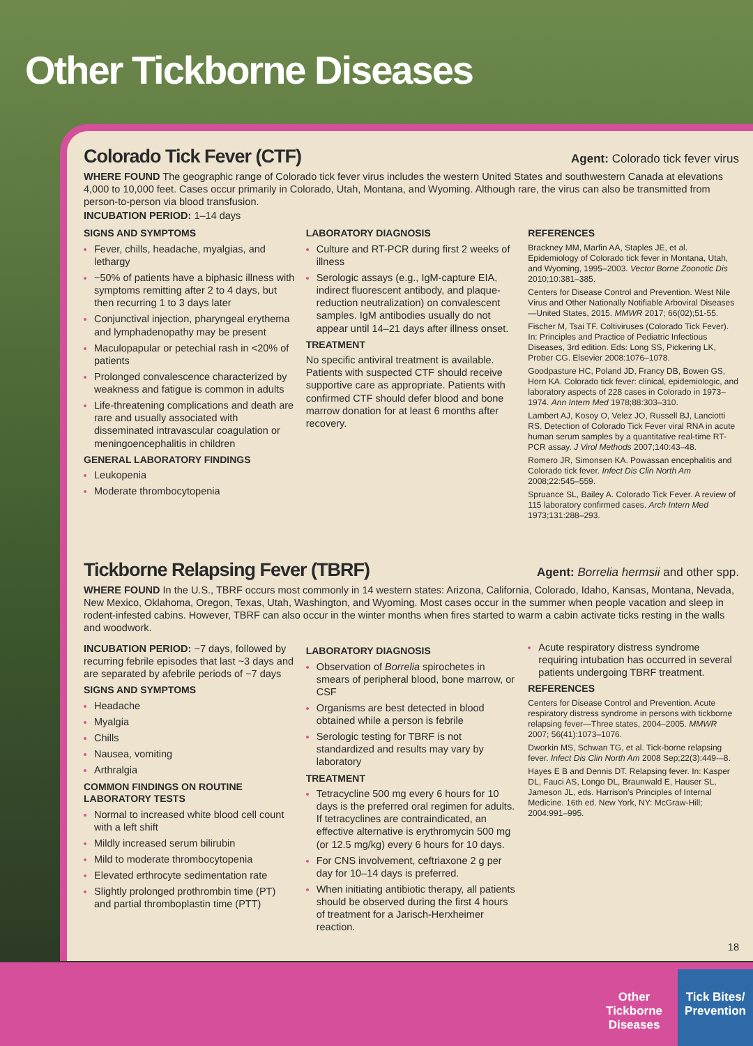Other Tickborne Diseases
Colorado Tick Fever (CTF) Agent: Colorado tick fever virus
WHERE FOUND The geographic range of Colorado tick fever virus includes the western United States and southwestern Canada at elevations 4,000 to 10,000 feet. Cases occur primarily in Colorado, Utah, Montana, and Wyoming. Although rare, the virus can also be transmitted from person-to-person via blood transfusion.
INCUBATION PERIOD: 1–14 days
SIGNS AND SYMPTOMS
Fever, chills, headache, myalgias, and lethargy
~50% of patients have a biphasic illness with symptoms remitting after 2 to 4 days, but then recurring 1 to 3 days later
Conjunctival injection, pharyngeal erythema and lymphadenopathy may be present
Maculopapular or petechial rash in <20% of patients
Prolonged convalescence characterized by weakness and fatigue is common in adults
Life-threatening complications and death are rare and usually associated with disseminated intravascular coagulation or meningoencephalitis in children
GENERAL LABORATORY FINDINGS
Leukopenia
Moderate thrombocytopenia
LABORATORY DIAGNOSIS
Culture and RT-PCR during first 2 weeks of illness
Serologic assays (e.g., IgM-capture EIA, indirect fluorescent antibody, and plaque-reduction neutralization) on convalescent samples. IgM antibodies usually do not appear until 14–21 days after illness onset.
TREATMENT
No specific antiviral treatment is available. Patients with suspected CTF should receive supportive care as appropriate. Patients with confirmed CTF should defer blood and bone marrow donation for at least 6 months after recovery.
REFERENCES
Brackney MM, Marfin AA, Staples JE, et al. Epidemiology of Colorado tick fever in Montana, Utah, and Wyoming, 1995–2003. Vector Borne Zoonotic Dis 2010;10:381–385.
Centers for Disease Control and Prevention. West Nile Virus and Other Nationally Notifiable Arboviral Diseases—United States, 2015. MMWR 2017; 66(02);51-55.
Fischer M, Tsai TF. Coltiviruses (Colorado Tick Fever). In: Principles and Practice of Pediatric Infectious Diseases, 3rd edition. Eds: Long SS, Pickering LK, Prober CG. Elsevier 2008:1076–1078.
Goodpasture HC, Poland JD, Francy DB, Bowen GS, Horn KA. Colorado tick fever: clinical, epidemiologic, and laboratory aspects of 228 cases in Colorado in 1973–1974. Ann Intern Med 1978;88:303–310.
Lambert AJ, Kosoy O, Velez JO, Russell BJ, Lanciotti RS. Detection of Colorado Tick Fever viral RNA in acute human serum samples by a quantitative real-time RT-PCR assay. J Virol Methods 2007;140:43–48.
Romero JR, Simonsen KA. Powassan encephalitis and Colorado tick fever. Infect Dis Clin North Am 2008;22:545–559.
Spruance SL, Bailey A. Colorado Tick Fever. A review of 115 laboratory confirmed cases. Arch Intern Med 1973;131:288–293.
Tickborne Relapsing Fever (TBRF) Agent: Borrelia hermsii and other spp.
WHERE FOUND In the U.S., TBRF occurs most commonly in 14 western states: Arizona, California, Colorado, Idaho, Kansas, Montana, Nevada, New Mexico, Oklahoma, Oregon, Texas, Utah, Washington, and Wyoming. Most cases occur in the summer when people vacation and sleep in rodent-infested cabins. However, TBRF can also occur in the winter months when fires started to warm a cabin activate ticks resting in the walls and woodwork.
INCUBATION PERIOD: ~7 days, followed by recurring febrile episodes that last ~3 days and are separated by afebrile periods of ~7 days
SIGNS AND SYMPTOMS
Headache
Myalgia
Chills
Nausea, vomiting
Arthralgia
COMMON FINDINGS ON ROUTINE LABORATORY TESTS
Normal to increased white blood cell count with a left shift
Mildly increased serum bilirubin
Mild to moderate thrombocytopenia
Elevated erthrocyte sedimentation rate
Slightly prolonged prothrombin time (PT) and partial thromboplastin time (PTT)
LABORATORY DIAGNOSIS
Observation of Borrelia spirochetes in smears of peripheral blood, bone marrow, or CSF
Organisms are best detected in blood obtained while a person is febrile
Serologic testing for TBRF is not standardized and results may vary by laboratory
TREATMENT
Tetracycline 500 mg every 6 hours for 10 days is the preferred oral regimen for adults. If tetracyclines are contraindicated, an effective alternative is erythromycin 500 mg (or 12.5 mg/kg) every 6 hours for 10 days.
For CNS involvement, ceftriaxone 2 g per day for 10–14 days is preferred.
When initiating antibiotic therapy, all patients should be observed during the first 4 hours of treatment for a Jarisch-Herxheimer reaction.
Acute respiratory distress syndrome requiring intubation has occurred in several patients undergoing TBRF treatment.
REFERENCES
Centers for Disease Control and Prevention. Acute respiratory distress syndrome in persons with tickborne relapsing fever—Three states, 2004–2005. MMWR 2007; 56(41):1073–1076.
Dworkin MS, Schwan TG, et al. Tick-borne relapsing fever. Infect Dis Clin North Am 2008 Sep;22(3):449-–8.
Hayes E B and Dennis DT. Relapsing fever. In: Kasper DL, Fauci AS, Longo DL, Braunwald E, Hauser SL, Jameson JL, eds. Harrison’s Principles of Internal Medicine. 16th ed. New York, NY: McGraw-Hill; 2004:991–995.
18
Other
Tickborne
Diseases
Tick Bites/
Prevention